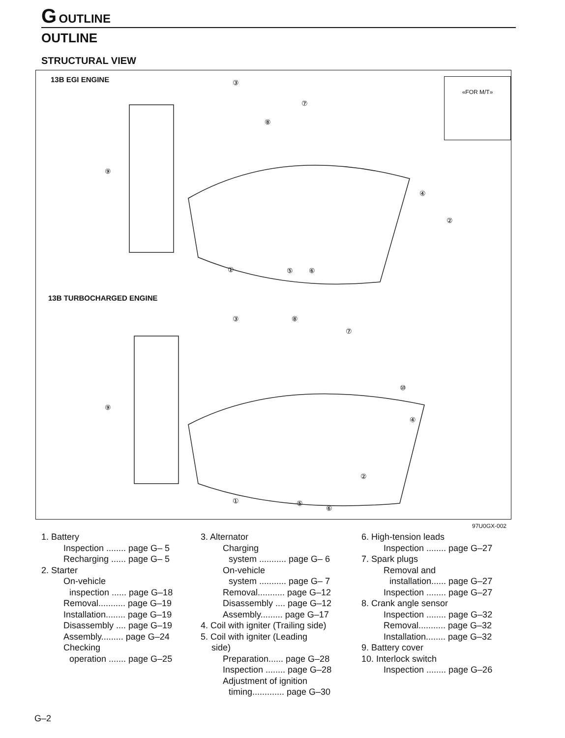G OUTLINE
OUTLINE
STRUCTURAL VIEW
13B EGI ENGINE «FOR M/T»
⑨
③
⑦
⑧
④
②
①
⑤
⑥
⑨
③
⑧
⑦
⑩
④
②
①
⑤
⑥
13B TURBOCHARGED ENGINE
97U0GX-002
1. Battery
Inspection ........ page G– 5
Recharging ...... page G– 5
2. Starter
On-vehicle
inspection ...... page G–18
Removal........... page G–19
Installation........ page G–19
Disassembly .... page G–19
Assembly......... page G–24
Checking
operation ....... page G–25
3. Alternator
Charging
system ........... page G– 6
On-vehicle
system ........... page G– 7
Removal........... page G–12
Disassembly .... page G–12
Assembly......... page G–17
4. Coil with igniter (Trailing side)
5. Coil with igniter (Leading
side)
Preparation...... page G–28
Inspection ........ page G–28
Adjustment of ignition
timing............. page G–30
6. High-tension leads
Inspection ........ page G–27
7. Spark plugs
Removal and
installation...... page G–27
Inspection ........ page G–27
8. Crank angle sensor
Inspection ........ page G–32
Removal........... page G–32
Installation........ page G–32
9. Battery cover
10. Interlock switch
Inspection ........ page G–26
G–2